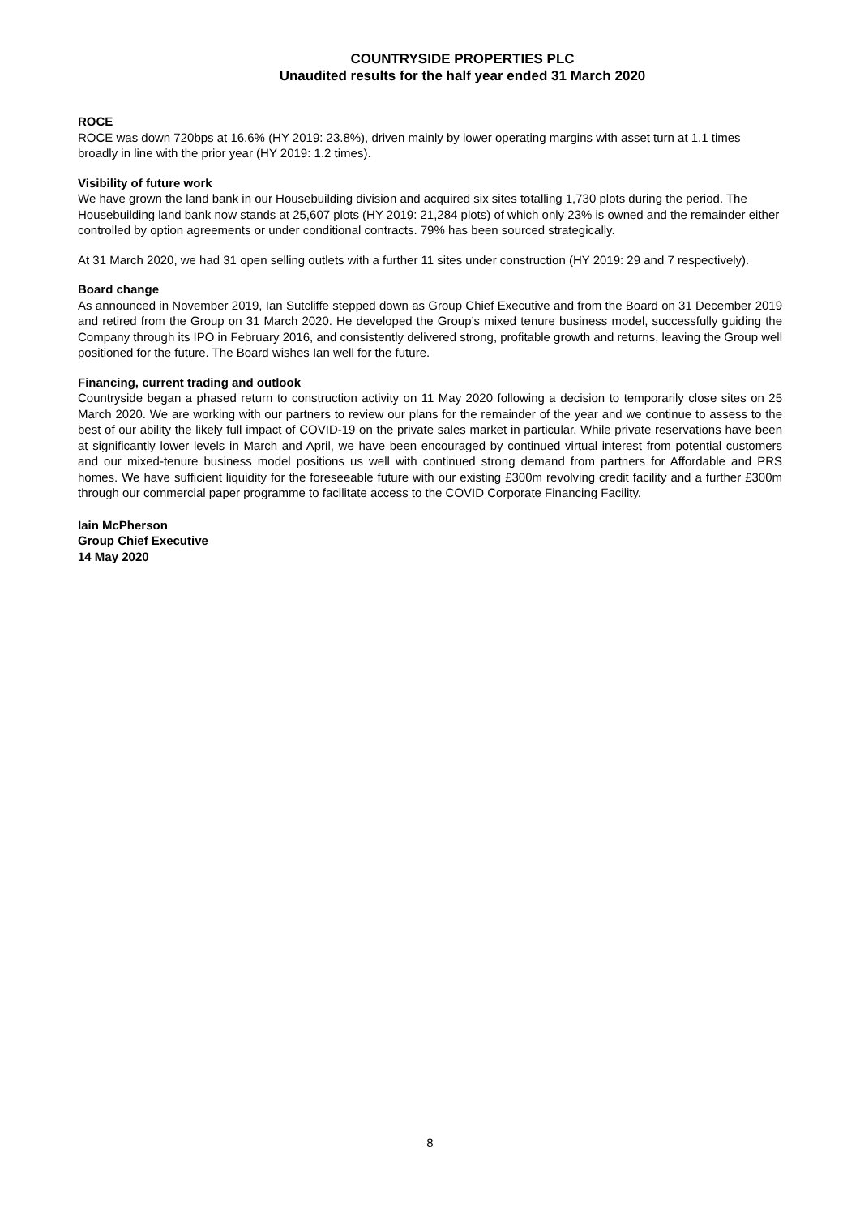COUNTRYSIDE PROPERTIES PLC
Unaudited results for the half year ended 31 March 2020
ROCE
ROCE was down 720bps at 16.6% (HY 2019: 23.8%), driven mainly by lower operating margins with asset turn at 1.1 times broadly in line with the prior year (HY 2019: 1.2 times).
Visibility of future work
We have grown the land bank in our Housebuilding division and acquired six sites totalling 1,730 plots during the period. The Housebuilding land bank now stands at 25,607 plots (HY 2019: 21,284 plots) of which only 23% is owned and the remainder either controlled by option agreements or under conditional contracts. 79% has been sourced strategically.
At 31 March 2020, we had 31 open selling outlets with a further 11 sites under construction (HY 2019: 29 and 7 respectively).
Board change
As announced in November 2019, Ian Sutcliffe stepped down as Group Chief Executive and from the Board on 31 December 2019 and retired from the Group on 31 March 2020. He developed the Group’s mixed tenure business model, successfully guiding the Company through its IPO in February 2016, and consistently delivered strong, profitable growth and returns, leaving the Group well positioned for the future. The Board wishes Ian well for the future.
Financing, current trading and outlook
Countryside began a phased return to construction activity on 11 May 2020 following a decision to temporarily close sites on 25 March 2020. We are working with our partners to review our plans for the remainder of the year and we continue to assess to the best of our ability the likely full impact of COVID-19 on the private sales market in particular. While private reservations have been at significantly lower levels in March and April, we have been encouraged by continued virtual interest from potential customers and our mixed-tenure business model positions us well with continued strong demand from partners for Affordable and PRS homes. We have sufficient liquidity for the foreseeable future with our existing £300m revolving credit facility and a further £300m through our commercial paper programme to facilitate access to the COVID Corporate Financing Facility.
Iain McPherson
Group Chief Executive
14 May 2020
8